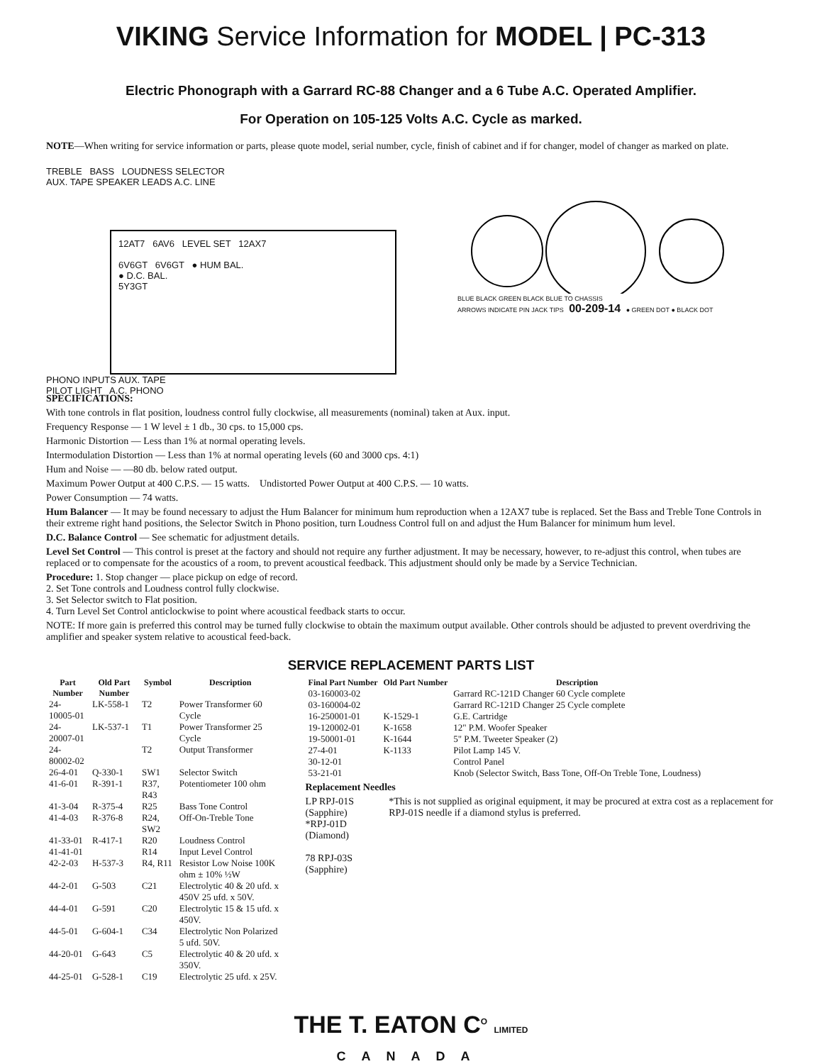VIKING Service Information for MODEL | PC-313
Electric Phonograph with a Garrard RC-88 Changer and a 6 Tube A.C. Operated Amplifier.
For Operation on 105-125 Volts A.C. Cycle as marked.
NOTE—When writing for service information or parts, please quote model, serial number, cycle, finish of cabinet and if for changer, model of changer as marked on plate.
TREBLE BASS LOUDNESS SELECTOR
AUX. TAPE SPEAKER LEADS A.C. LINE
12AT7 6AV6 LEVEL SET 12AX7
6V6GT 6V6GT ● HUM BAL.
● D.C. BAL.
5Y3GT
PHONO INPUTS AUX. TAPE
PILOT LIGHT A.C. PHONO
BLUE BLACK GREEN BLACK BLUE TO CHASSIS
ARROWS INDICATE PIN JACK TIPS 00-209-14 ● GREEN DOT ● BLACK DOT
SPECIFICATIONS:
With tone controls in flat position, loudness control fully clockwise, all measurements (nominal) taken at Aux. input.
Frequency Response — 1 W level ± 1 db., 30 cps. to 15,000 cps.
Harmonic Distortion — Less than 1% at normal operating levels.
Intermodulation Distortion — Less than 1% at normal operating levels (60 and 3000 cps. 4:1)
Hum and Noise — —80 db. below rated output.
Maximum Power Output at 400 C.P.S. — 15 watts. Undistorted Power Output at 400 C.P.S. — 10 watts.
Power Consumption — 74 watts.
Hum Balancer — It may be found necessary to adjust the Hum Balancer for minimum hum reproduction when a 12AX7 tube is replaced. Set the Bass and Treble Tone Controls in their extreme right hand positions, the Selector Switch in Phono position, turn Loudness Control full on and adjust the Hum Balancer for minimum hum level.
D.C. Balance Control — See schematic for adjustment details.
Level Set Control — This control is preset at the factory and should not require any further adjustment. It may be necessary, however, to re-adjust this control, when tubes are replaced or to compensate for the acoustics of a room, to prevent acoustical feedback. This adjustment should only be made by a Service Technician.
Procedure: 1. Stop changer — place pickup on edge of record.
2. Set Tone controls and Loudness control fully clockwise.
3. Set Selector switch to Flat position.
4. Turn Level Set Control anticlockwise to point where acoustical feedback starts to occur.
NOTE: If more gain is preferred this control may be turned fully clockwise to obtain the maximum output available. Other controls should be adjusted to prevent overdriving the amplifier and speaker system relative to acoustical feed-back.
SERVICE REPLACEMENT PARTS LIST
| Part Number | Old Part Number | Symbol | Description |
| --- | --- | --- | --- |
| 24-10005-01 | LK-558-1 | T2 | Power Transformer 60 Cycle |
| 24-20007-01 | LK-537-1 | T1 | Power Transformer 25 Cycle |
| 24-80002-02 | | T2 | Output Transformer |
| 26-4-01 | Q-330-1 | SW1 | Selector Switch |
| 41-6-01 | R-391-1 | R37, R43 | Potentiometer 100 ohm |
| 41-3-04 | R-375-4 | R25 | Bass Tone Control |
| 41-4-03 | R-376-8 | R24, SW2 | Off-On-Treble Tone |
| 41-33-01 | R-417-1 | R20 | Loudness Control |
| 41-41-01 | | R14 | Input Level Control |
| 42-2-03 | H-537-3 | R4, R11 | Resistor Low Noise 100K ohm ± 10% ½W |
| 44-2-01 | G-503 | C21 | Electrolytic 40 & 20 ufd. x 450V 25 ufd. x 50V. |
| 44-4-01 | G-591 | C20 | Electrolytic 15 & 15 ufd. x 450V. |
| 44-5-01 | G-604-1 | C34 | Electrolytic Non Polarized 5 ufd. 50V. |
| 44-20-01 | G-643 | C5 | Electrolytic 40 & 20 ufd. x 350V. |
| 44-25-01 | G-528-1 | C19 | Electrolytic 25 ufd. x 25V. |
| Final Part Number | Old Part Number | Description |
| --- | --- | --- |
| 03-160003-02 | | Garrard RC-121D Changer 60 Cycle complete |
| 03-160004-02 | | Garrard RC-121D Changer 25 Cycle complete |
| 16-250001-01 | K-1529-1 | G.E. Cartridge |
| 19-120002-01 | K-1658 | 12" P.M. Woofer Speaker |
| 19-50001-01 | K-1644 | 5" P.M. Tweeter Speaker (2) |
| 27-4-01 | K-1133 | Pilot Lamp 145 V. |
| 30-12-01 | | Control Panel |
| 53-21-01 | | Knob (Selector Switch, Bass Tone, Off-On Treble Tone, Loudness) |
Replacement Needles
LP RPJ-01S (Sapphire)
*RPJ-01D (Diamond)
78 RPJ-03S (Sapphire)
*This is not supplied as original equipment, it may be procured at extra cost as a replacement for RPJ-01S needle if a diamond stylus is preferred.
THE T. EATON C<sup>O</sup> LIMITED
CANADA